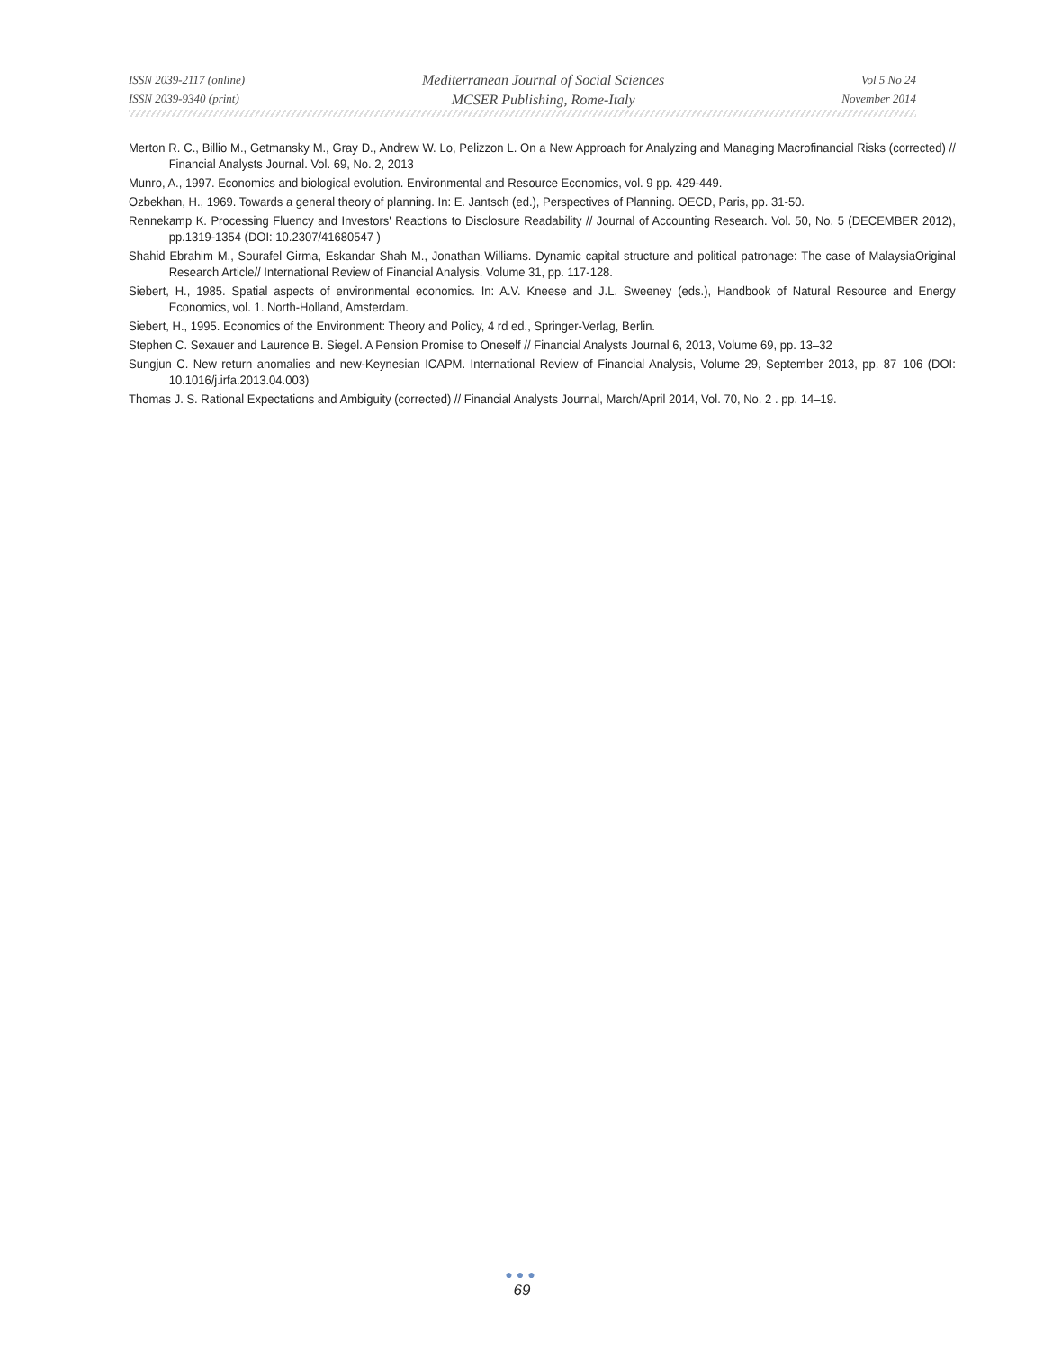ISSN 2039-2117 (online)
ISSN 2039-9340 (print)
Mediterranean Journal of Social Sciences
MCSER Publishing, Rome-Italy
Vol 5 No 24
November 2014
Merton R. C., Billio M., Getmansky M., Gray D., Andrew W. Lo, Pelizzon L. On a New Approach for Analyzing and Managing Macrofinancial Risks (corrected) // Financial Analysts Journal. Vol. 69, No. 2, 2013
Munro, A., 1997. Economics and biological evolution. Environmental and Resource Economics, vol. 9 pp. 429-449.
Ozbekhan, H., 1969. Towards a general theory of planning. In: E. Jantsch (ed.), Perspectives of Planning. OECD, Paris, pp. 31-50.
Rennekamp K. Processing Fluency and Investors' Reactions to Disclosure Readability // Journal of Accounting Research. Vol. 50, No. 5 (DECEMBER 2012), pp.1319-1354 (DOI: 10.2307/41680547 )
Shahid Ebrahim M., Sourafel Girma, Eskandar Shah M., Jonathan Williams. Dynamic capital structure and political patronage: The case of MalaysiaOriginal Research Article// International Review of Financial Analysis. Volume 31, pp. 117-128.
Siebert, H., 1985. Spatial aspects of environmental economics. In: A.V. Kneese and J.L. Sweeney (eds.), Handbook of Natural Resource and Energy Economics, vol. 1. North-Holland, Amsterdam.
Siebert, H., 1995. Economics of the Environment: Theory and Policy, 4 rd ed., Springer-Verlag, Berlin.
Stephen C. Sexauer and Laurence B. Siegel. A Pension Promise to Oneself // Financial Analysts Journal 6, 2013, Volume 69, pp. 13–32
Sungjun C. New return anomalies and new-Keynesian ICAPM. International Review of Financial Analysis, Volume 29, September 2013, pp. 87–106 (DOI: 10.1016/j.irfa.2013.04.003)
Thomas J. S. Rational Expectations and Ambiguity (corrected) // Financial Analysts Journal, March/April 2014, Vol. 70, No. 2 . pp. 14–19.
●●●
69